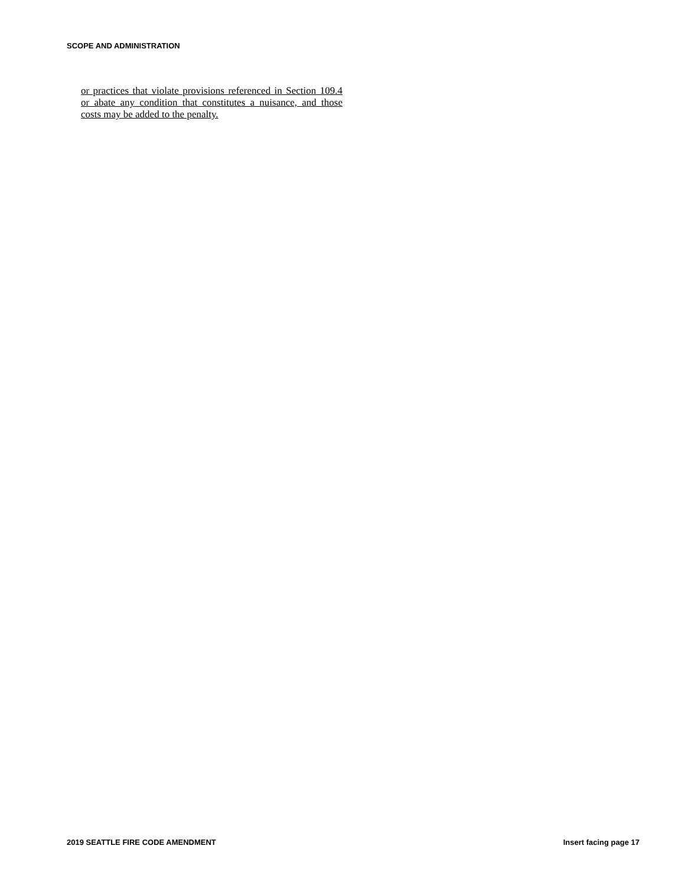SCOPE AND ADMINISTRATION
or practices that violate provisions referenced in Section 109.4 or abate any condition that constitutes a nuisance, and those costs may be added to the penalty.
2019 SEATTLE FIRE CODE AMENDMENT Insert facing page 17